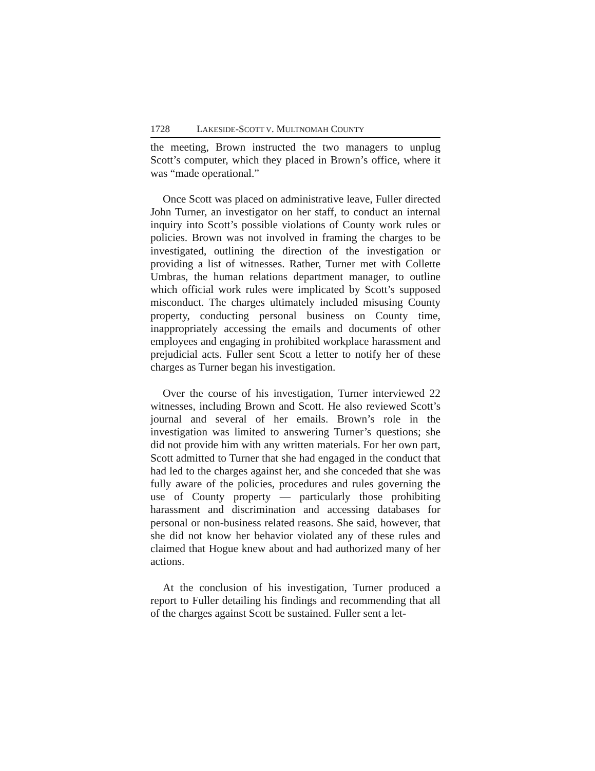1728 LAKESIDE-SCOTT V. MULTNOMAH COUNTY
the meeting, Brown instructed the two managers to unplug Scott’s computer, which they placed in Brown’s office, where it was “made operational.”
Once Scott was placed on administrative leave, Fuller directed John Turner, an investigator on her staff, to conduct an internal inquiry into Scott’s possible violations of County work rules or policies. Brown was not involved in framing the charges to be investigated, outlining the direction of the investigation or providing a list of witnesses. Rather, Turner met with Collette Umbras, the human relations department manager, to outline which official work rules were implicated by Scott’s supposed misconduct. The charges ultimately included misusing County property, conducting personal business on County time, inappropriately accessing the emails and documents of other employees and engaging in prohibited workplace harassment and prejudicial acts. Fuller sent Scott a letter to notify her of these charges as Turner began his investigation.
Over the course of his investigation, Turner interviewed 22 witnesses, including Brown and Scott. He also reviewed Scott’s journal and several of her emails. Brown’s role in the investigation was limited to answering Turner’s questions; she did not provide him with any written materials. For her own part, Scott admitted to Turner that she had engaged in the conduct that had led to the charges against her, and she conceded that she was fully aware of the policies, procedures and rules governing the use of County property — particularly those prohibiting harassment and discrimination and accessing databases for personal or non-business related reasons. She said, however, that she did not know her behavior violated any of these rules and claimed that Hogue knew about and had authorized many of her actions.
At the conclusion of his investigation, Turner produced a report to Fuller detailing his findings and recommending that all of the charges against Scott be sustained. Fuller sent a let-